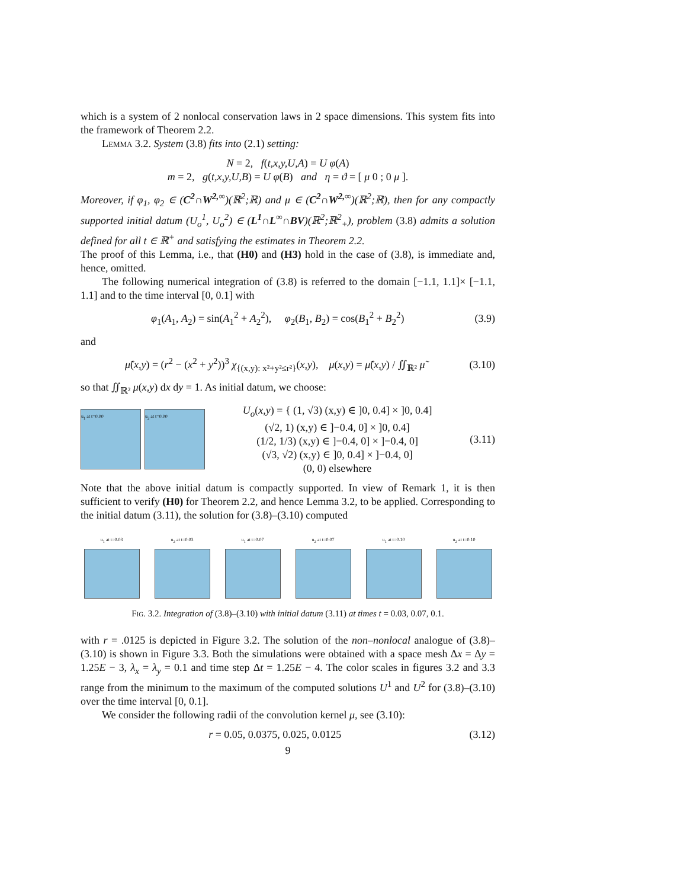which is a system of 2 nonlocal conservation laws in 2 space dimensions. This system fits into the framework of Theorem 2.2.
Lemma 3.2. System (3.8) fits into (2.1) setting:
N = 2, f(t,x,y,U,A) = U φ(A)
m = 2, g(t,x,y,U,B) = U φ(B) and η = ϑ = [ μ 0 ; 0 μ ].
Moreover, if φ<sub>1</sub>, φ<sub>2</sub> ∈ (C<sup>2</sup>∩W<sup>2,∞</sup>)(ℝ<sup>2</sup>;ℝ) and μ ∈ (C<sup>2</sup>∩W<sup>2,∞</sup>)(ℝ<sup>2</sup>;ℝ), then for any compactly supported initial datum (U<sub>o</sub><sup>1</sup>, U<sub>o</sub><sup>2</sup>) ∈ (L<sup>1</sup>∩L<sup>∞</sup>∩BV)(ℝ<sup>2</sup>;ℝ<sup>2</sup><sub>+</sub>), problem (3.8) admits a solution defined for all t ∈ ℝ<sup>+</sup> and satisfying the estimates in Theorem 2.2.
The proof of this Lemma, i.e., that (H0) and (H3) hold in the case of (3.8), is immediate and, hence, omitted.
The following numerical integration of (3.8) is referred to the domain [−1.1, 1.1]× [−1.1, 1.1] and to the time interval [0, 0.1] with
φ<sub>1</sub>(A<sub>1</sub>, A<sub>2</sub>) = sin(A<sub>1</sub><sup>2</sup> + A<sub>2</sub><sup>2</sup>), φ<sub>2</sub>(B<sub>1</sub>, B<sub>2</sub>) = cos(B<sub>1</sub><sup>2</sup> + B<sub>2</sub><sup>2</sup>)
(3.9)
and
μ̃(x,y) = (r<sup>2</sup> − (x<sup>2</sup> + y<sup>2</sup>))<sup>3</sup> χ<sub>{(x,y): x²+y²≤r²}</sub>(x,y), μ(x,y) = μ̃(x,y) / ∬<sub>ℝ²</sub> μ̃
(3.10)
so that ∬<sub>ℝ²</sub> μ(x,y) dx dy = 1. As initial datum, we choose:
u<sub>1</sub> at t=0.00 u<sub>2</sub> at t=0.00
U<sub>o</sub>(x,y) = { (1, √3) (x,y) ∈ ]0, 0.4] × ]0, 0.4]
(√2, 1) (x,y) ∈ ]−0.4, 0] × ]0, 0.4]
(1/2, 1/3) (x,y) ∈ ]−0.4, 0] × ]−0.4, 0]
(√3, √2) (x,y) ∈ ]0, 0.4] × ]−0.4, 0]
(0, 0) elsewhere
(3.11)
Note that the above initial datum is compactly supported. In view of Remark 1, it is then sufficient to verify (H0) for Theorem 2.2, and hence Lemma 3.2, to be applied. Corresponding to the initial datum (3.11), the solution for (3.8)–(3.10) computed
u<sub>1</sub> at t=0.03 u<sub>2</sub> at t=0.03 u<sub>1</sub> at t=0.07 u<sub>2</sub> at t=0.07 u<sub>1</sub> at t=0.10 u<sub>2</sub> at t=0.10
Fig. 3.2. Integration of (3.8)–(3.10) with initial datum (3.11) at times t = 0.03, 0.07, 0.1.
with r = .0125 is depicted in Figure 3.2. The solution of the non–nonlocal analogue of (3.8)–(3.10) is shown in Figure 3.3. Both the simulations were obtained with a space mesh Δx = Δy = 1.25E − 3, λ<sub>x</sub> = λ<sub>y</sub> = 0.1 and time step Δt = 1.25E − 4. The color scales in figures 3.2 and 3.3 range from the minimum to the maximum of the computed solutions U<sup>1</sup> and U<sup>2</sup> for (3.8)–(3.10) over the time interval [0, 0.1].
We consider the following radii of the convolution kernel μ, see (3.10):
r = 0.05, 0.0375, 0.025, 0.0125
(3.12)
9